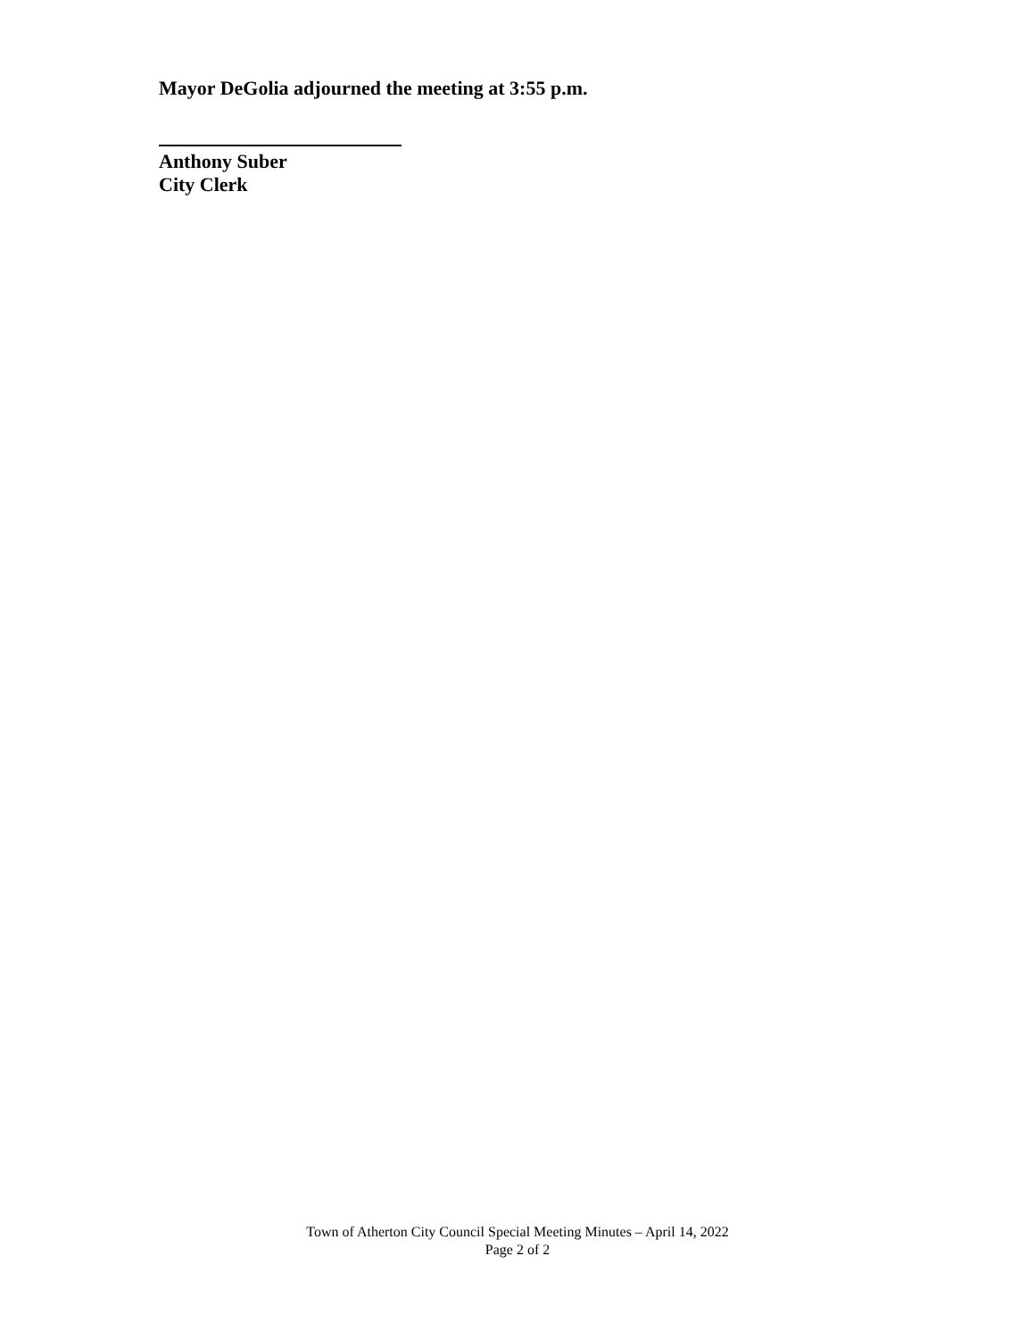Mayor DeGolia adjourned the meeting at 3:55 p.m.
Anthony Suber
City Clerk
Town of Atherton City Council Special Meeting Minutes – April 14, 2022
Page 2 of 2